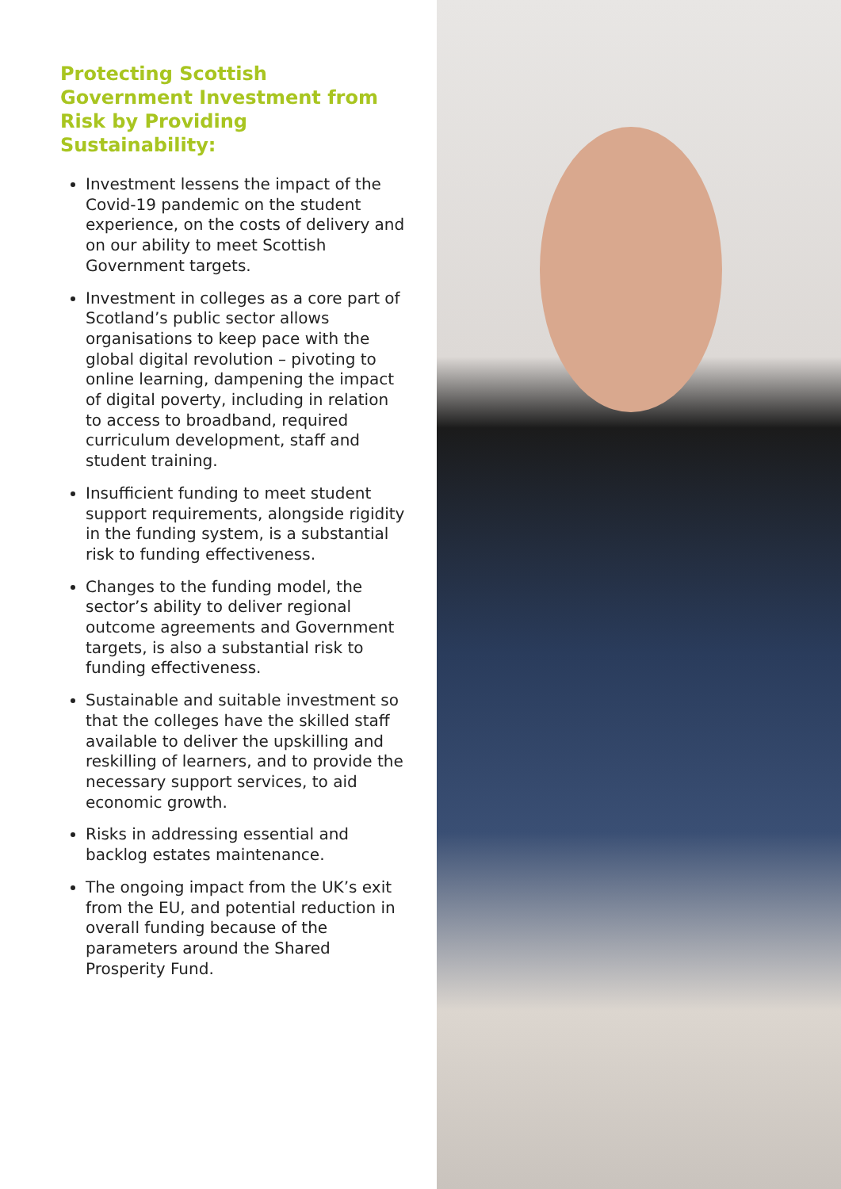Protecting Scottish Government Investment from Risk by Providing Sustainability:
Investment lessens the impact of the Covid-19 pandemic on the student experience, on the costs of delivery and on our ability to meet Scottish Government targets.
Investment in colleges as a core part of Scotland’s public sector allows organisations to keep pace with the global digital revolution – pivoting to online learning, dampening the impact of digital poverty, including in relation to access to broadband, required curriculum development, staff and student training.
Insufficient funding to meet student support requirements, alongside rigidity in the funding system, is a substantial risk to funding effectiveness.
Changes to the funding model, the sector’s ability to deliver regional outcome agreements and Government targets, is also a substantial risk to funding effectiveness.
Sustainable and suitable investment so that the colleges have the skilled staff available to deliver the upskilling and reskilling of learners, and to provide the necessary support services, to aid economic growth.
Risks in addressing essential and backlog estates maintenance.
The ongoing impact from the UK’s exit from the EU, and potential reduction in overall funding because of the parameters around the Shared Prosperity Fund.